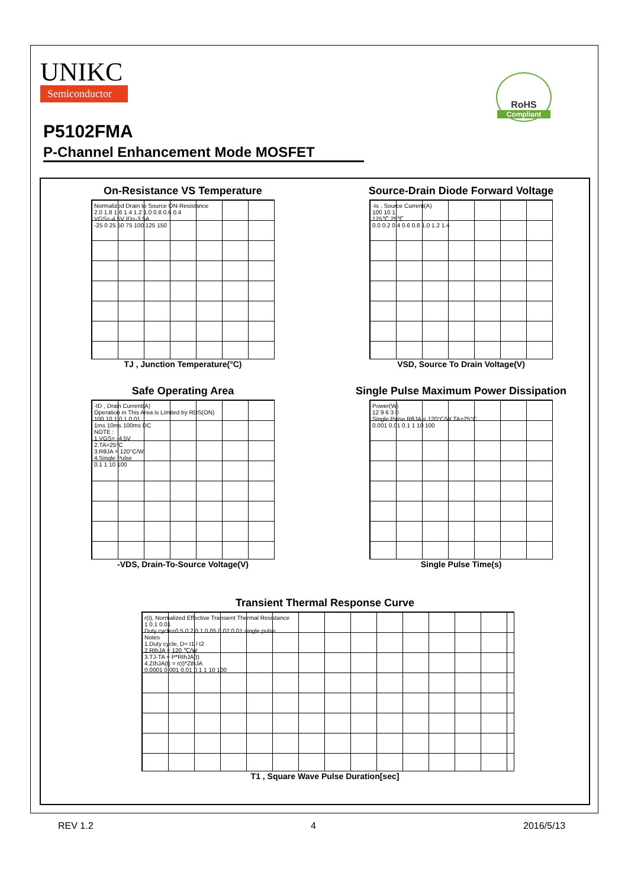UNIKC
Semiconductor
RoHS
Compliant
P5102FMA
P-Channel Enhancement Mode MOSFET
On-Resistance VS Temperature
Normalized Drain to Source ON-Resistance
2.0 1.8 1.6 1.4 1.2 1.0 0.8 0.6 0.4
VGS=-4.5V ID=-3.5A
-25 0 25 50 75 100 125 150
TJ , Junction Temperature(°C)
Source-Drain Diode Forward Voltage
-Is , Source Current(A)
100 10 1
125℃ 25℃
0.0 0.2 0.4 0.6 0.8 1.0 1.2 1.4
VSD, Source To Drain Voltage(V)
Safe Operating Area
-ID , Drain Current(A)
Operation in This Area is Limited by RDS(ON)
100 10 1 0.1 0.01
1ms 10ms 100ms DC
NOTE :
1.VGS= -4.5V
2.TA=25°C
3.RθJA = 120°C/W
4.Single Pulse
0.1 1 10 100
-VDS, Drain-To-Source Voltage(V)
Single Pulse Maximum Power Dissipation
Power(W)
12 9 6 3 0
Single Pulse RθJA = 120°C/W TA=25°C
0.001 0.01 0.1 1 10 100
Single Pulse Time(s)
Transient Thermal Response Curve
r(t), Normalized Effective Transient Thermal Resistance
1 0.1 0.01
Duty cycle=0.5 0.2 0.1 0.05 0.02 0.01 single pulse
Notes
1.Duty cycle, D= t1 / t2
2.RthJA = 120 ℃/W
3.TJ-TA = P*RthJA(t)
4.ZthJA(t) = r(t)*ZthJA
0.0001 0.001 0.01 0.1 1 10 100
T1 , Square Wave Pulse Duration[sec]
REV 1.2 4 2016/5/13